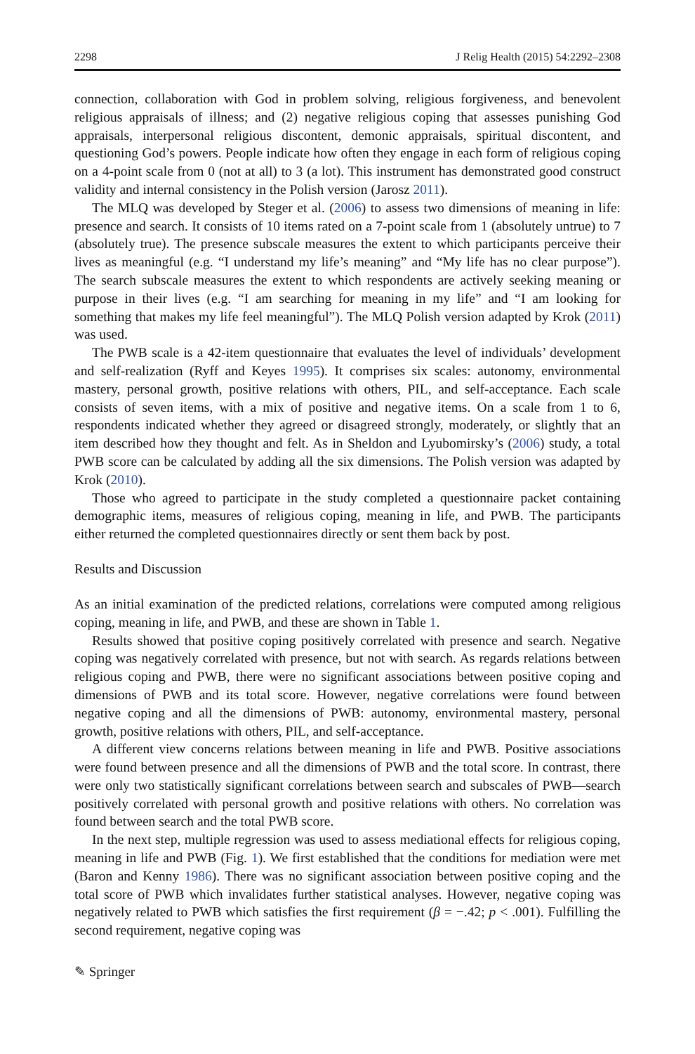2298 J Relig Health (2015) 54:2292–2308
connection, collaboration with God in problem solving, religious forgiveness, and benevolent religious appraisals of illness; and (2) negative religious coping that assesses punishing God appraisals, interpersonal religious discontent, demonic appraisals, spiritual discontent, and questioning God’s powers. People indicate how often they engage in each form of religious coping on a 4-point scale from 0 (not at all) to 3 (a lot). This instrument has demonstrated good construct validity and internal consistency in the Polish version (Jarosz 2011).
The MLQ was developed by Steger et al. (2006) to assess two dimensions of meaning in life: presence and search. It consists of 10 items rated on a 7-point scale from 1 (absolutely untrue) to 7 (absolutely true). The presence subscale measures the extent to which participants perceive their lives as meaningful (e.g. “I understand my life’s meaning” and “My life has no clear purpose”). The search subscale measures the extent to which respondents are actively seeking meaning or purpose in their lives (e.g. “I am searching for meaning in my life” and “I am looking for something that makes my life feel meaningful”). The MLQ Polish version adapted by Krok (2011) was used.
The PWB scale is a 42-item questionnaire that evaluates the level of individuals’ development and self-realization (Ryff and Keyes 1995). It comprises six scales: autonomy, environmental mastery, personal growth, positive relations with others, PIL, and self-acceptance. Each scale consists of seven items, with a mix of positive and negative items. On a scale from 1 to 6, respondents indicated whether they agreed or disagreed strongly, moderately, or slightly that an item described how they thought and felt. As in Sheldon and Lyubomirsky’s (2006) study, a total PWB score can be calculated by adding all the six dimensions. The Polish version was adapted by Krok (2010).
Those who agreed to participate in the study completed a questionnaire packet containing demographic items, measures of religious coping, meaning in life, and PWB. The participants either returned the completed questionnaires directly or sent them back by post.
Results and Discussion
As an initial examination of the predicted relations, correlations were computed among religious coping, meaning in life, and PWB, and these are shown in Table 1.
Results showed that positive coping positively correlated with presence and search. Negative coping was negatively correlated with presence, but not with search. As regards relations between religious coping and PWB, there were no significant associations between positive coping and dimensions of PWB and its total score. However, negative correlations were found between negative coping and all the dimensions of PWB: autonomy, environmental mastery, personal growth, positive relations with others, PIL, and self-acceptance.
A different view concerns relations between meaning in life and PWB. Positive associations were found between presence and all the dimensions of PWB and the total score. In contrast, there were only two statistically significant correlations between search and subscales of PWB—search positively correlated with personal growth and positive relations with others. No correlation was found between search and the total PWB score.
In the next step, multiple regression was used to assess mediational effects for religious coping, meaning in life and PWB (Fig. 1). We first established that the conditions for mediation were met (Baron and Kenny 1986). There was no significant association between positive coping and the total score of PWB which invalidates further statistical analyses. However, negative coping was negatively related to PWB which satisfies the first requirement (β = −.42; p < .001). Fulfilling the second requirement, negative coping was
✎ Springer